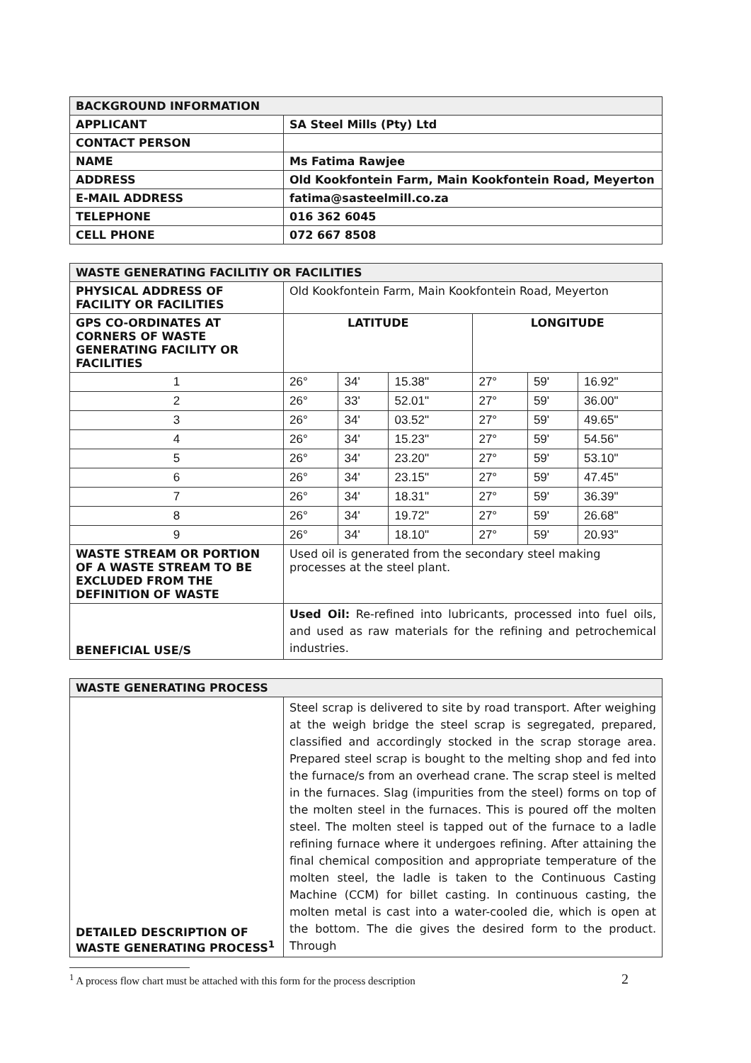| BACKGROUND INFORMATION | |
| APPLICANT | SA Steel Mills (Pty) Ltd |
| CONTACT PERSON | |
| NAME | Ms Fatima Rawjee |
| ADDRESS | Old Kookfontein Farm, Main Kookfontein Road, Meyerton |
| E-MAIL ADDRESS | fatima@sasteelmill.co.za |
| TELEPHONE | 016 362 6045 |
| CELL PHONE | 072 667 8508 |
| WASTE GENERATING FACILITIY OR FACILITIES | | | | | | |
| PHYSICAL ADDRESS OF FACILITY OR FACILITIES | Old Kookfontein Farm, Main Kookfontein Road, Meyerton | | | | | |
| GPS CO-ORDINATES AT CORNERS OF WASTE GENERATING FACILITY OR FACILITIES | LATITUDE | | | LONGITUDE | | |
| 1 | 26° | 34' | 15.38" | 27° | 59' | 16.92" |
| 2 | 26° | 33' | 52.01" | 27° | 59' | 36.00" |
| 3 | 26° | 34' | 03.52" | 27° | 59' | 49.65" |
| 4 | 26° | 34' | 15.23" | 27° | 59' | 54.56" |
| 5 | 26° | 34' | 23.20" | 27° | 59' | 53.10" |
| 6 | 26° | 34' | 23.15" | 27° | 59' | 47.45" |
| 7 | 26° | 34' | 18.31" | 27° | 59' | 36.39" |
| 8 | 26° | 34' | 19.72" | 27° | 59' | 26.68" |
| 9 | 26° | 34' | 18.10" | 27° | 59' | 20.93" |
| WASTE STREAM OR PORTION OF A WASTE STREAM TO BE EXCLUDED FROM THE DEFINITION OF WASTE | Used oil is generated from the secondary steel making processes at the steel plant. | | | | | |
| BENEFICIAL USE/S | Used Oil: Re-refined into lubricants, processed into fuel oils, and used as raw materials for the refining and petrochemical industries. | | | | | |
| WASTE GENERATING PROCESS | |
| DETAILED DESCRIPTION OF WASTE GENERATING PROCESS<sup>1</sup> | Steel scrap is delivered to site by road transport. After weighing at the weigh bridge the steel scrap is segregated, prepared, classified and accordingly stocked in the scrap storage area. Prepared steel scrap is bought to the melting shop and fed into the furnace/s from an overhead crane. The scrap steel is melted in the furnaces. Slag (impurities from the steel) forms on top of the molten steel in the furnaces. This is poured off the molten steel. The molten steel is tapped out of the furnace to a ladle refining furnace where it undergoes refining. After attaining the final chemical composition and appropriate temperature of the molten steel, the ladle is taken to the Continuous Casting Machine (CCM) for billet casting. In continuous casting, the molten metal is cast into a water-cooled die, which is open at the bottom. The die gives the desired form to the product. Through |
<sup>1</sup> A process flow chart must be attached with this form for the process description
2